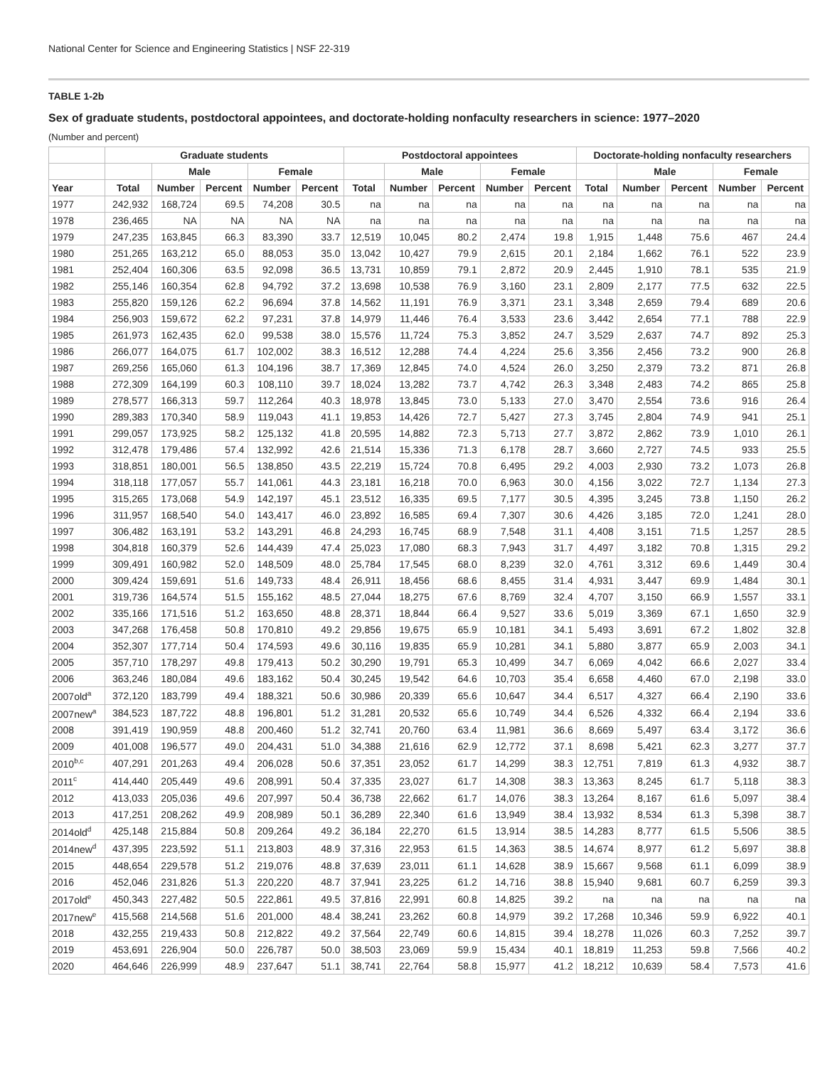National Center for Science and Engineering Statistics | NSF 22-319
TABLE 1-2b
Sex of graduate students, postdoctoral appointees, and doctorate-holding nonfaculty researchers in science: 1977–2020
(Number and percent)
| | Graduate students | | | | | Postdoctoral appointees | | | | | Doctorate-holding nonfaculty researchers | | | | |
| --- | --- | --- | --- | --- | --- | --- | --- | --- | --- | --- | --- | --- | --- | --- | --- |
| | | Male | | Female | | | Male | | Female | | | Male | | Female | |
| Year | Total | Number | Percent | Number | Percent | Total | Number | Percent | Number | Percent | Total | Number | Percent | Number | Percent |
| 1977 | 242,932 | 168,724 | 69.5 | 74,208 | 30.5 | na | na | na | na | na | na | na | na | na | na |
| 1978 | 236,465 | NA | NA | NA | NA | na | na | na | na | na | na | na | na | na | na |
| 1979 | 247,235 | 163,845 | 66.3 | 83,390 | 33.7 | 12,519 | 10,045 | 80.2 | 2,474 | 19.8 | 1,915 | 1,448 | 75.6 | 467 | 24.4 |
| 1980 | 251,265 | 163,212 | 65.0 | 88,053 | 35.0 | 13,042 | 10,427 | 79.9 | 2,615 | 20.1 | 2,184 | 1,662 | 76.1 | 522 | 23.9 |
| 1981 | 252,404 | 160,306 | 63.5 | 92,098 | 36.5 | 13,731 | 10,859 | 79.1 | 2,872 | 20.9 | 2,445 | 1,910 | 78.1 | 535 | 21.9 |
| 1982 | 255,146 | 160,354 | 62.8 | 94,792 | 37.2 | 13,698 | 10,538 | 76.9 | 3,160 | 23.1 | 2,809 | 2,177 | 77.5 | 632 | 22.5 |
| 1983 | 255,820 | 159,126 | 62.2 | 96,694 | 37.8 | 14,562 | 11,191 | 76.9 | 3,371 | 23.1 | 3,348 | 2,659 | 79.4 | 689 | 20.6 |
| 1984 | 256,903 | 159,672 | 62.2 | 97,231 | 37.8 | 14,979 | 11,446 | 76.4 | 3,533 | 23.6 | 3,442 | 2,654 | 77.1 | 788 | 22.9 |
| 1985 | 261,973 | 162,435 | 62.0 | 99,538 | 38.0 | 15,576 | 11,724 | 75.3 | 3,852 | 24.7 | 3,529 | 2,637 | 74.7 | 892 | 25.3 |
| 1986 | 266,077 | 164,075 | 61.7 | 102,002 | 38.3 | 16,512 | 12,288 | 74.4 | 4,224 | 25.6 | 3,356 | 2,456 | 73.2 | 900 | 26.8 |
| 1987 | 269,256 | 165,060 | 61.3 | 104,196 | 38.7 | 17,369 | 12,845 | 74.0 | 4,524 | 26.0 | 3,250 | 2,379 | 73.2 | 871 | 26.8 |
| 1988 | 272,309 | 164,199 | 60.3 | 108,110 | 39.7 | 18,024 | 13,282 | 73.7 | 4,742 | 26.3 | 3,348 | 2,483 | 74.2 | 865 | 25.8 |
| 1989 | 278,577 | 166,313 | 59.7 | 112,264 | 40.3 | 18,978 | 13,845 | 73.0 | 5,133 | 27.0 | 3,470 | 2,554 | 73.6 | 916 | 26.4 |
| 1990 | 289,383 | 170,340 | 58.9 | 119,043 | 41.1 | 19,853 | 14,426 | 72.7 | 5,427 | 27.3 | 3,745 | 2,804 | 74.9 | 941 | 25.1 |
| 1991 | 299,057 | 173,925 | 58.2 | 125,132 | 41.8 | 20,595 | 14,882 | 72.3 | 5,713 | 27.7 | 3,872 | 2,862 | 73.9 | 1,010 | 26.1 |
| 1992 | 312,478 | 179,486 | 57.4 | 132,992 | 42.6 | 21,514 | 15,336 | 71.3 | 6,178 | 28.7 | 3,660 | 2,727 | 74.5 | 933 | 25.5 |
| 1993 | 318,851 | 180,001 | 56.5 | 138,850 | 43.5 | 22,219 | 15,724 | 70.8 | 6,495 | 29.2 | 4,003 | 2,930 | 73.2 | 1,073 | 26.8 |
| 1994 | 318,118 | 177,057 | 55.7 | 141,061 | 44.3 | 23,181 | 16,218 | 70.0 | 6,963 | 30.0 | 4,156 | 3,022 | 72.7 | 1,134 | 27.3 |
| 1995 | 315,265 | 173,068 | 54.9 | 142,197 | 45.1 | 23,512 | 16,335 | 69.5 | 7,177 | 30.5 | 4,395 | 3,245 | 73.8 | 1,150 | 26.2 |
| 1996 | 311,957 | 168,540 | 54.0 | 143,417 | 46.0 | 23,892 | 16,585 | 69.4 | 7,307 | 30.6 | 4,426 | 3,185 | 72.0 | 1,241 | 28.0 |
| 1997 | 306,482 | 163,191 | 53.2 | 143,291 | 46.8 | 24,293 | 16,745 | 68.9 | 7,548 | 31.1 | 4,408 | 3,151 | 71.5 | 1,257 | 28.5 |
| 1998 | 304,818 | 160,379 | 52.6 | 144,439 | 47.4 | 25,023 | 17,080 | 68.3 | 7,943 | 31.7 | 4,497 | 3,182 | 70.8 | 1,315 | 29.2 |
| 1999 | 309,491 | 160,982 | 52.0 | 148,509 | 48.0 | 25,784 | 17,545 | 68.0 | 8,239 | 32.0 | 4,761 | 3,312 | 69.6 | 1,449 | 30.4 |
| 2000 | 309,424 | 159,691 | 51.6 | 149,733 | 48.4 | 26,911 | 18,456 | 68.6 | 8,455 | 31.4 | 4,931 | 3,447 | 69.9 | 1,484 | 30.1 |
| 2001 | 319,736 | 164,574 | 51.5 | 155,162 | 48.5 | 27,044 | 18,275 | 67.6 | 8,769 | 32.4 | 4,707 | 3,150 | 66.9 | 1,557 | 33.1 |
| 2002 | 335,166 | 171,516 | 51.2 | 163,650 | 48.8 | 28,371 | 18,844 | 66.4 | 9,527 | 33.6 | 5,019 | 3,369 | 67.1 | 1,650 | 32.9 |
| 2003 | 347,268 | 176,458 | 50.8 | 170,810 | 49.2 | 29,856 | 19,675 | 65.9 | 10,181 | 34.1 | 5,493 | 3,691 | 67.2 | 1,802 | 32.8 |
| 2004 | 352,307 | 177,714 | 50.4 | 174,593 | 49.6 | 30,116 | 19,835 | 65.9 | 10,281 | 34.1 | 5,880 | 3,877 | 65.9 | 2,003 | 34.1 |
| 2005 | 357,710 | 178,297 | 49.8 | 179,413 | 50.2 | 30,290 | 19,791 | 65.3 | 10,499 | 34.7 | 6,069 | 4,042 | 66.6 | 2,027 | 33.4 |
| 2006 | 363,246 | 180,084 | 49.6 | 183,162 | 50.4 | 30,245 | 19,542 | 64.6 | 10,703 | 35.4 | 6,658 | 4,460 | 67.0 | 2,198 | 33.0 |
| 2007old<sup>a</sup> | 372,120 | 183,799 | 49.4 | 188,321 | 50.6 | 30,986 | 20,339 | 65.6 | 10,647 | 34.4 | 6,517 | 4,327 | 66.4 | 2,190 | 33.6 |
| 2007new<sup>a</sup> | 384,523 | 187,722 | 48.8 | 196,801 | 51.2 | 31,281 | 20,532 | 65.6 | 10,749 | 34.4 | 6,526 | 4,332 | 66.4 | 2,194 | 33.6 |
| 2008 | 391,419 | 190,959 | 48.8 | 200,460 | 51.2 | 32,741 | 20,760 | 63.4 | 11,981 | 36.6 | 8,669 | 5,497 | 63.4 | 3,172 | 36.6 |
| 2009 | 401,008 | 196,577 | 49.0 | 204,431 | 51.0 | 34,388 | 21,616 | 62.9 | 12,772 | 37.1 | 8,698 | 5,421 | 62.3 | 3,277 | 37.7 |
| 2010<sup>b,c</sup> | 407,291 | 201,263 | 49.4 | 206,028 | 50.6 | 37,351 | 23,052 | 61.7 | 14,299 | 38.3 | 12,751 | 7,819 | 61.3 | 4,932 | 38.7 |
| 2011<sup>c</sup> | 414,440 | 205,449 | 49.6 | 208,991 | 50.4 | 37,335 | 23,027 | 61.7 | 14,308 | 38.3 | 13,363 | 8,245 | 61.7 | 5,118 | 38.3 |
| 2012 | 413,033 | 205,036 | 49.6 | 207,997 | 50.4 | 36,738 | 22,662 | 61.7 | 14,076 | 38.3 | 13,264 | 8,167 | 61.6 | 5,097 | 38.4 |
| 2013 | 417,251 | 208,262 | 49.9 | 208,989 | 50.1 | 36,289 | 22,340 | 61.6 | 13,949 | 38.4 | 13,932 | 8,534 | 61.3 | 5,398 | 38.7 |
| 2014old<sup>d</sup> | 425,148 | 215,884 | 50.8 | 209,264 | 49.2 | 36,184 | 22,270 | 61.5 | 13,914 | 38.5 | 14,283 | 8,777 | 61.5 | 5,506 | 38.5 |
| 2014new<sup>d</sup> | 437,395 | 223,592 | 51.1 | 213,803 | 48.9 | 37,316 | 22,953 | 61.5 | 14,363 | 38.5 | 14,674 | 8,977 | 61.2 | 5,697 | 38.8 |
| 2015 | 448,654 | 229,578 | 51.2 | 219,076 | 48.8 | 37,639 | 23,011 | 61.1 | 14,628 | 38.9 | 15,667 | 9,568 | 61.1 | 6,099 | 38.9 |
| 2016 | 452,046 | 231,826 | 51.3 | 220,220 | 48.7 | 37,941 | 23,225 | 61.2 | 14,716 | 38.8 | 15,940 | 9,681 | 60.7 | 6,259 | 39.3 |
| 2017old<sup>e</sup> | 450,343 | 227,482 | 50.5 | 222,861 | 49.5 | 37,816 | 22,991 | 60.8 | 14,825 | 39.2 | na | na | na | na | na |
| 2017new<sup>e</sup> | 415,568 | 214,568 | 51.6 | 201,000 | 48.4 | 38,241 | 23,262 | 60.8 | 14,979 | 39.2 | 17,268 | 10,346 | 59.9 | 6,922 | 40.1 |
| 2018 | 432,255 | 219,433 | 50.8 | 212,822 | 49.2 | 37,564 | 22,749 | 60.6 | 14,815 | 39.4 | 18,278 | 11,026 | 60.3 | 7,252 | 39.7 |
| 2019 | 453,691 | 226,904 | 50.0 | 226,787 | 50.0 | 38,503 | 23,069 | 59.9 | 15,434 | 40.1 | 18,819 | 11,253 | 59.8 | 7,566 | 40.2 |
| 2020 | 464,646 | 226,999 | 48.9 | 237,647 | 51.1 | 38,741 | 22,764 | 58.8 | 15,977 | 41.2 | 18,212 | 10,639 | 58.4 | 7,573 | 41.6 |